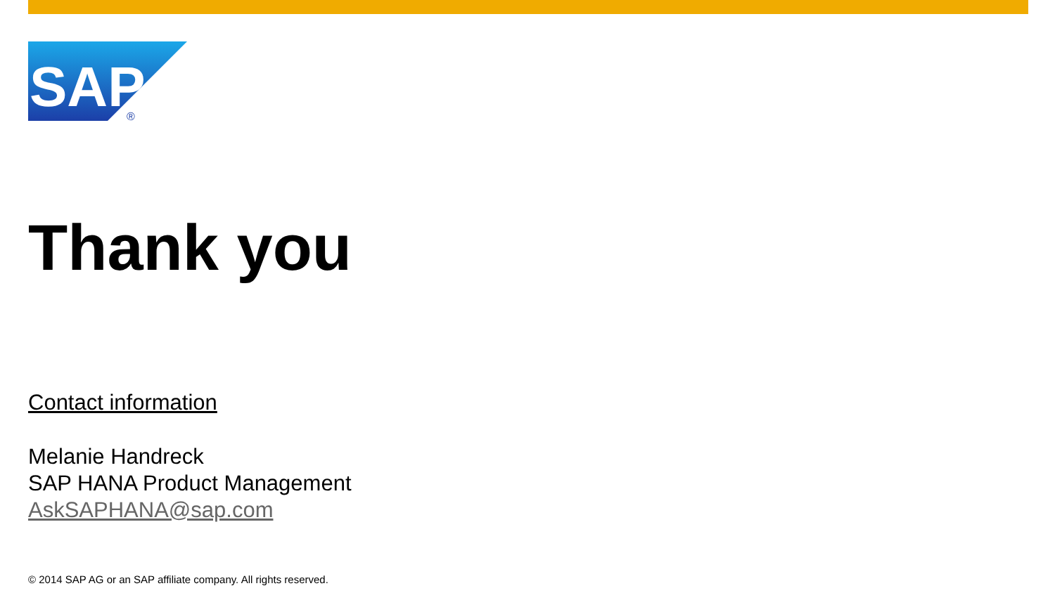SAP
®
Thank you
Contact information
Melanie Handreck
SAP HANA Product Management
AskSAPHANA@sap.com
© 2014 SAP AG or an SAP affiliate company. All rights reserved.